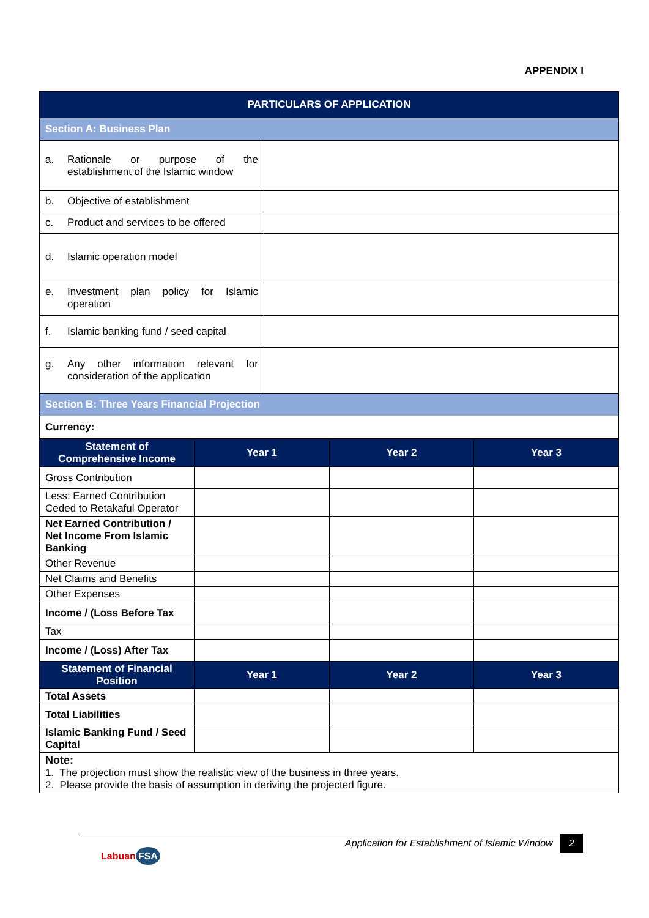APPENDIX I
| PARTICULARS OF APPLICATION | |
| Section A: Business Plan | |
| a. Rationale or purpose of the establishment of the Islamic window | |
| b. Objective of establishment | |
| c. Product and services to be offered | |
| d. Islamic operation model | |
| e. Investment plan policy for Islamic operation | |
| f. Islamic banking fund / seed capital | |
| g. Any other information relevant for consideration of the application | |
| Section B: Three Years Financial Projection | |
| Currency: | |
| Statement of Comprehensive Income | Year 1 | Year 2 | Year 3 |
| --- | --- | --- | --- |
| Gross Contribution | | | |
| Less: Earned Contribution Ceded to Retakaful Operator | | | |
| Net Earned Contribution / Net Income From Islamic Banking | | | |
| Other Revenue | | | |
| Net Claims and Benefits | | | |
| Other Expenses | | | |
| Income / (Loss Before Tax | | | |
| Tax | | | |
| Income / (Loss) After Tax | | | |
| Statement of Financial Position | Year 1 | Year 2 | Year 3 |
| Total Assets | | | |
| Total Liabilities | | | |
| Islamic Banking Fund / Seed Capital | | | |
| Note: 1. The projection must show the realistic view of the business in three years. 2. Please provide the basis of assumption in deriving the projected figure. | | | |
Application for Establishment of Islamic Window 2
Labuan FSA